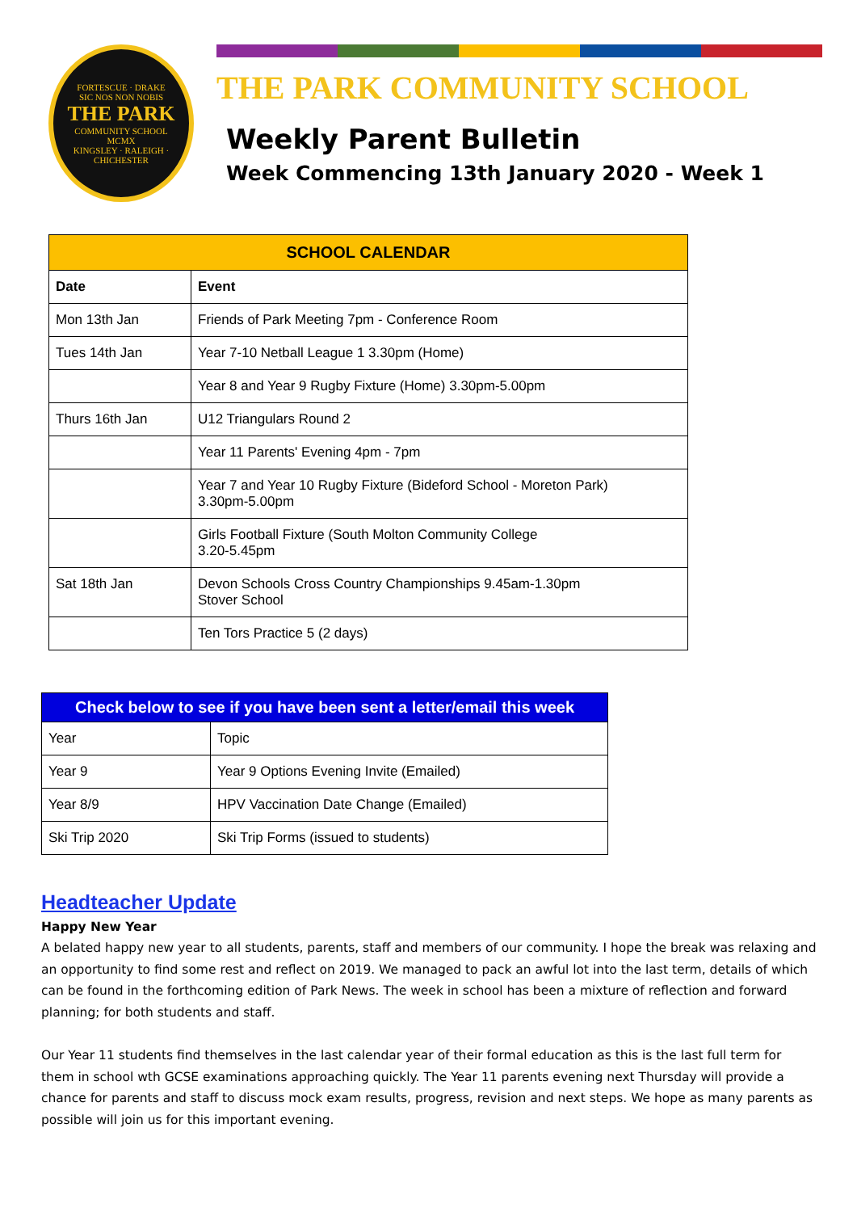FORTESCUE · DRAKE
SIC NOS NON NOBIS
THE PARK
COMMUNITY SCHOOL
MCMX
KINGSLEY · RALEIGH · CHICHESTER
THE PARK COMMUNITY SCHOOL
Weekly Parent Bulletin
Week Commencing 13th January 2020 - Week 1
| SCHOOL CALENDAR | |
| --- | --- |
| Date | Event |
| Mon 13th Jan | Friends of Park Meeting 7pm - Conference Room |
| Tues 14th Jan | Year 7-10 Netball League 1 3.30pm (Home) |
| | Year 8 and Year 9 Rugby Fixture (Home) 3.30pm-5.00pm |
| Thurs 16th Jan | U12 Triangulars Round 2 |
| | Year 11 Parents' Evening 4pm - 7pm |
| | Year 7 and Year 10 Rugby Fixture (Bideford School - Moreton Park) 3.30pm-5.00pm |
| | Girls Football Fixture (South Molton Community College 3.20-5.45pm |
| Sat 18th Jan | Devon Schools Cross Country Championships 9.45am-1.30pm Stover School |
| | Ten Tors Practice 5 (2 days) |
| Check below to see if you have been sent a letter/email this week | |
| --- | --- |
| Year | Topic |
| Year 9 | Year 9 Options Evening Invite (Emailed) |
| Year 8/9 | HPV Vaccination Date Change (Emailed) |
| Ski Trip 2020 | Ski Trip Forms (issued to students) |
Headteacher Update
Happy New Year
A belated happy new year to all students, parents, staff and members of our community. I hope the break was relaxing and an opportunity to find some rest and reflect on 2019. We managed to pack an awful lot into the last term, details of which can be found in the forthcoming edition of Park News. The week in school has been a mixture of reflection and forward planning; for both students and staff.
Our Year 11 students find themselves in the last calendar year of their formal education as this is the last full term for them in school wth GCSE examinations approaching quickly. The Year 11 parents evening next Thursday will provide a chance for parents and staff to discuss mock exam results, progress, revision and next steps. We hope as many parents as possible will join us for this important evening.